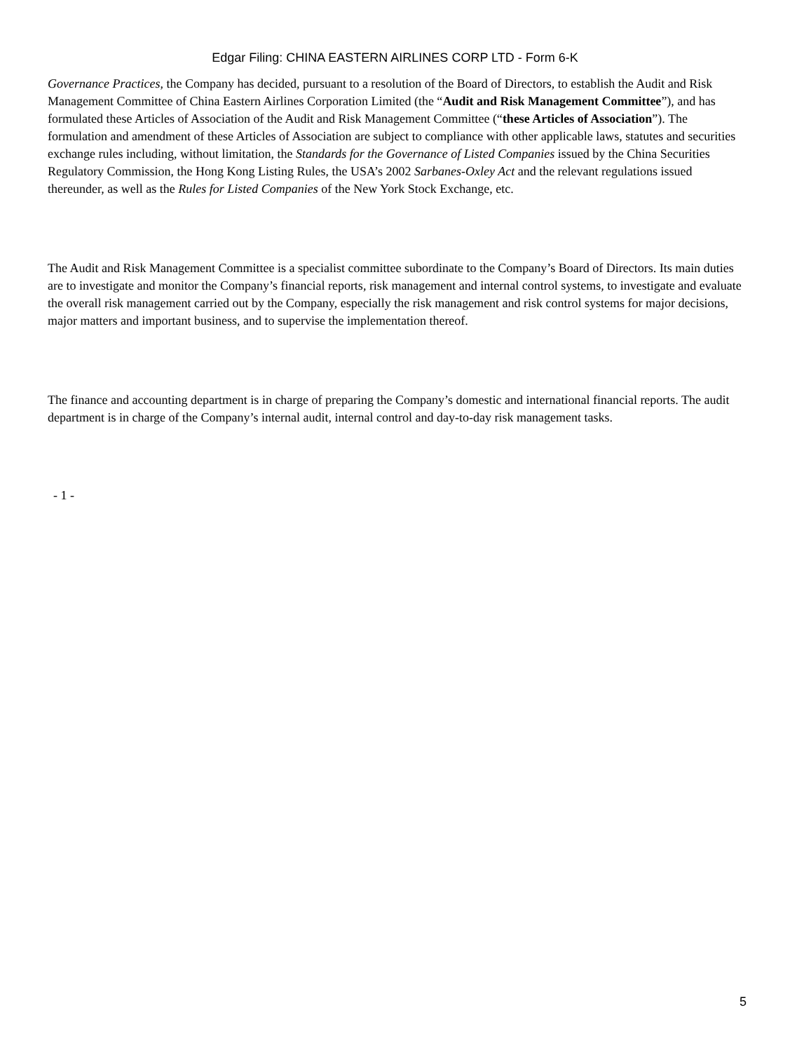Edgar Filing: CHINA EASTERN AIRLINES CORP LTD - Form 6-K
Governance Practices, the Company has decided, pursuant to a resolution of the Board of Directors, to establish the Audit and Risk Management Committee of China Eastern Airlines Corporation Limited (the “Audit and Risk Management Committee”), and has formulated these Articles of Association of the Audit and Risk Management Committee (“these Articles of Association”). The formulation and amendment of these Articles of Association are subject to compliance with other applicable laws, statutes and securities exchange rules including, without limitation, the Standards for the Governance of Listed Companies issued by the China Securities Regulatory Commission, the Hong Kong Listing Rules, the USA’s 2002 Sarbanes-Oxley Act and the relevant regulations issued thereunder, as well as the Rules for Listed Companies of the New York Stock Exchange, etc.
The Audit and Risk Management Committee is a specialist committee subordinate to the Company’s Board of Directors. Its main duties are to investigate and monitor the Company’s financial reports, risk management and internal control systems, to investigate and evaluate the overall risk management carried out by the Company, especially the risk management and risk control systems for major decisions, major matters and important business, and to supervise the implementation thereof.
The finance and accounting department is in charge of preparing the Company’s domestic and international financial reports. The audit department is in charge of the Company’s internal audit, internal control and day-to-day risk management tasks.
- 1 -
5